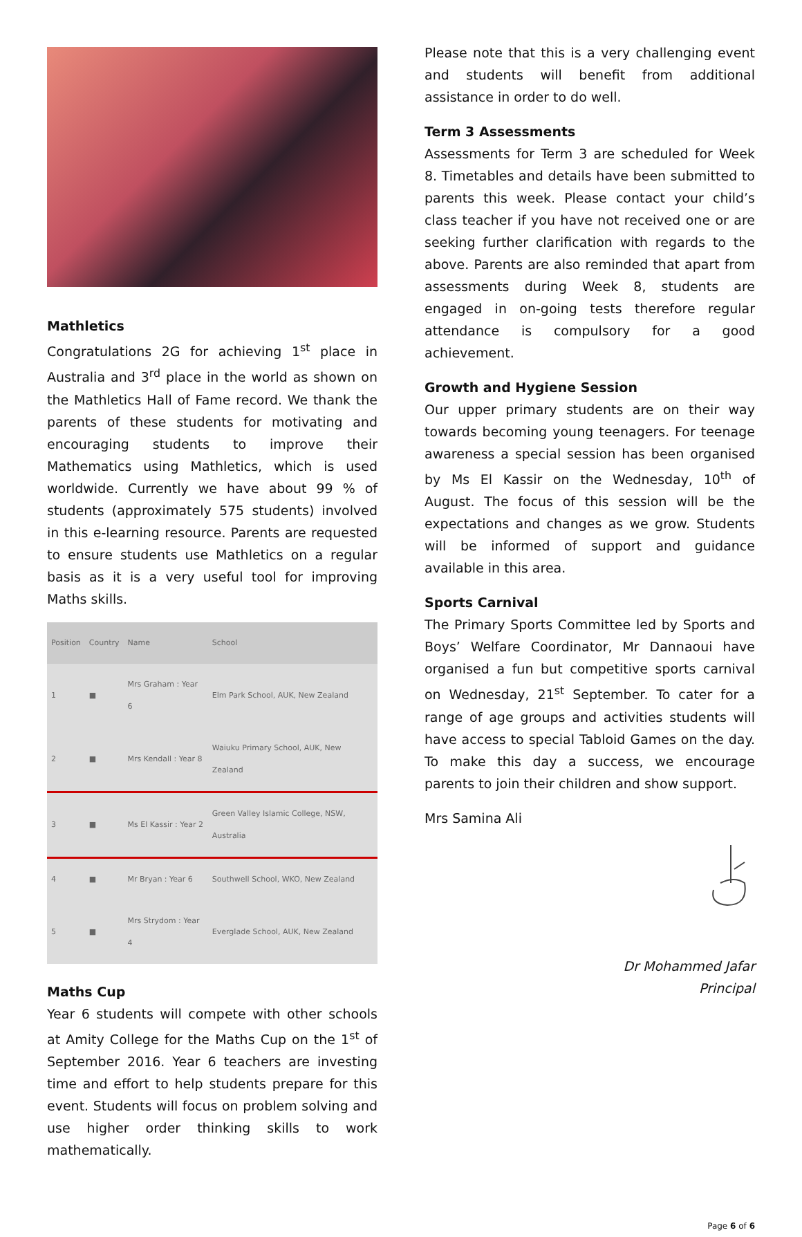Mathletics
Congratulations 2G for achieving 1<sup>st</sup> place in Australia and 3<sup>rd</sup> place in the world as shown on the Mathletics Hall of Fame record. We thank the parents of these students for motivating and encouraging students to improve their Mathematics using Mathletics, which is used worldwide. Currently we have about 99 % of students (approximately 575 students) involved in this e-learning resource. Parents are requested to ensure students use Mathletics on a regular basis as it is a very useful tool for improving Maths skills.
| Position | Country | Name | School |
| --- | --- | --- | --- |
| 1 | ■ | Mrs Graham : Year 6 | Elm Park School, AUK, New Zealand |
| 2 | ■ | Mrs Kendall : Year 8 | Waiuku Primary School, AUK, New Zealand |
| 3 | ■ | Ms El Kassir : Year 2 | Green Valley Islamic College, NSW, Australia |
| 4 | ■ | Mr Bryan : Year 6 | Southwell School, WKO, New Zealand |
| 5 | ■ | Mrs Strydom : Year 4 | Everglade School, AUK, New Zealand |
Maths Cup
Year 6 students will compete with other schools at Amity College for the Maths Cup on the 1<sup>st</sup> of September 2016. Year 6 teachers are investing time and effort to help students prepare for this event. Students will focus on problem solving and use higher order thinking skills to work mathematically.
Please note that this is a very challenging event and students will benefit from additional assistance in order to do well.
Term 3 Assessments
Assessments for Term 3 are scheduled for Week 8. Timetables and details have been submitted to parents this week. Please contact your child’s class teacher if you have not received one or are seeking further clarification with regards to the above. Parents are also reminded that apart from assessments during Week 8, students are engaged in on-going tests therefore regular attendance is compulsory for a good achievement.
Growth and Hygiene Session
Our upper primary students are on their way towards becoming young teenagers. For teenage awareness a special session has been organised by Ms El Kassir on the Wednesday, 10<sup>th</sup> of August. The focus of this session will be the expectations and changes as we grow. Students will be informed of support and guidance available in this area.
Sports Carnival
The Primary Sports Committee led by Sports and Boys’ Welfare Coordinator, Mr Dannaoui have organised a fun but competitive sports carnival on Wednesday, 21<sup>st</sup> September. To cater for a range of age groups and activities students will have access to special Tabloid Games on the day. To make this day a success, we encourage parents to join their children and show support.
Mrs Samina Ali
Dr Mohammed Jafar
Principal
Page 6 of 6